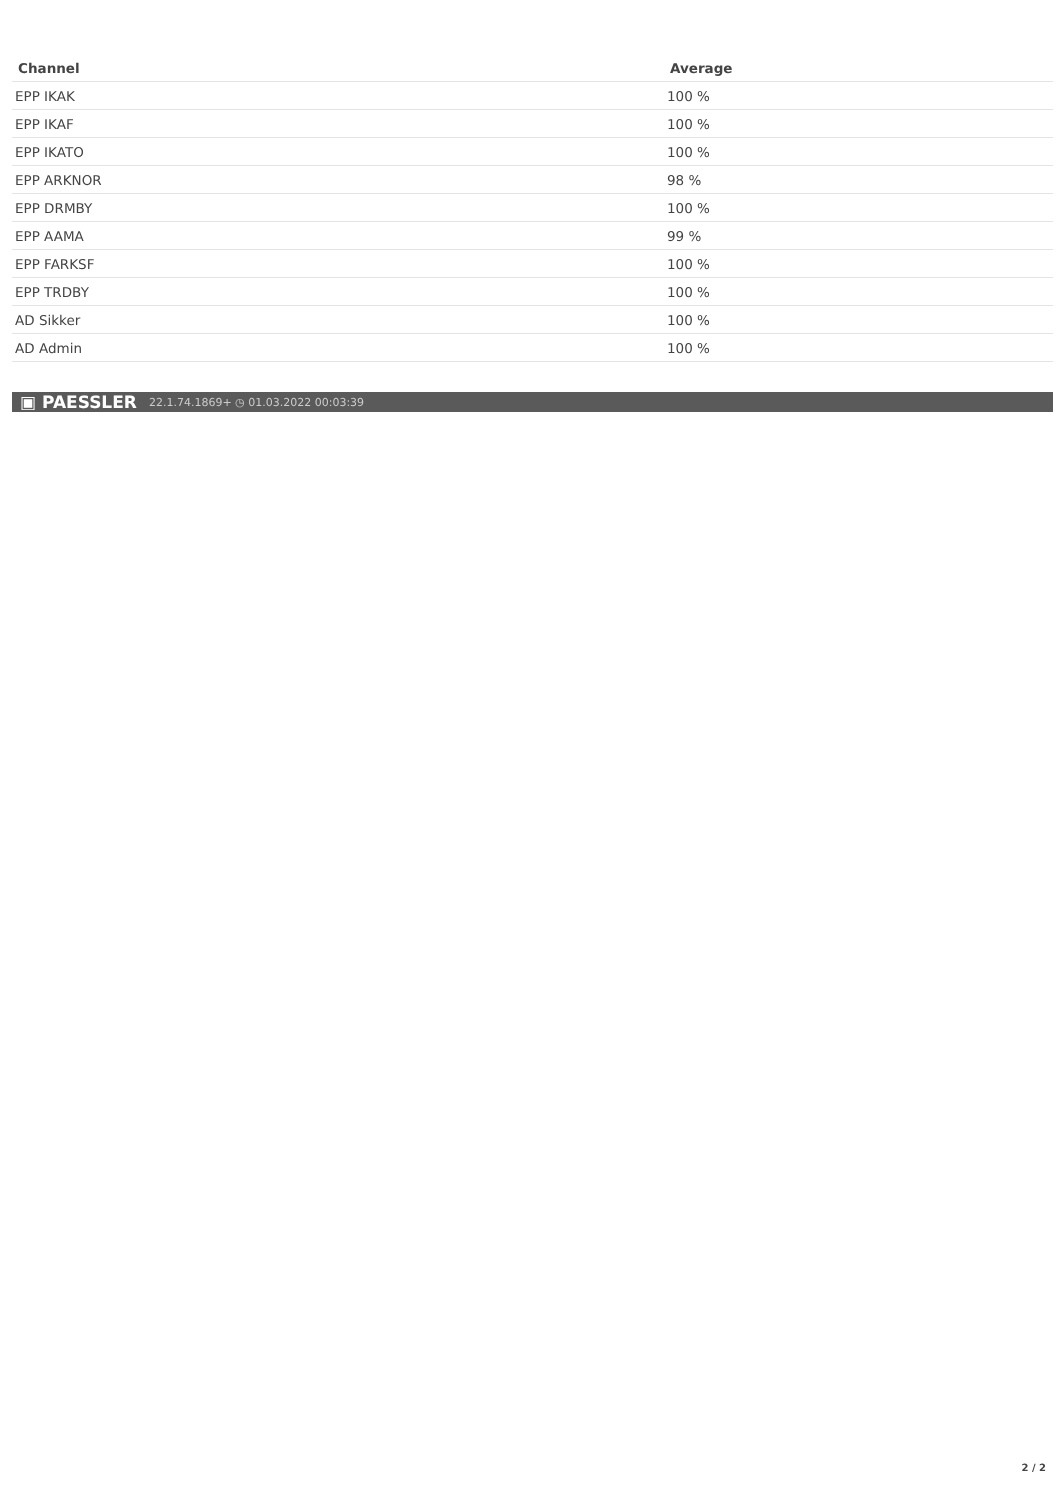| Channel | Average |
| --- | --- |
| EPP IKAK | 100 % |
| EPP IKAF | 100 % |
| EPP IKATO | 100 % |
| EPP ARKNOR | 98 % |
| EPP DRMBY | 100 % |
| EPP AAMA | 99 % |
| EPP FARKSF | 100 % |
| EPP TRDBY | 100 % |
| AD Sikker | 100 % |
| AD Admin | 100 % |
▣ PAESSLER 22.1.74.1869+ ◷ 01.03.2022 00:03:39
2 / 2